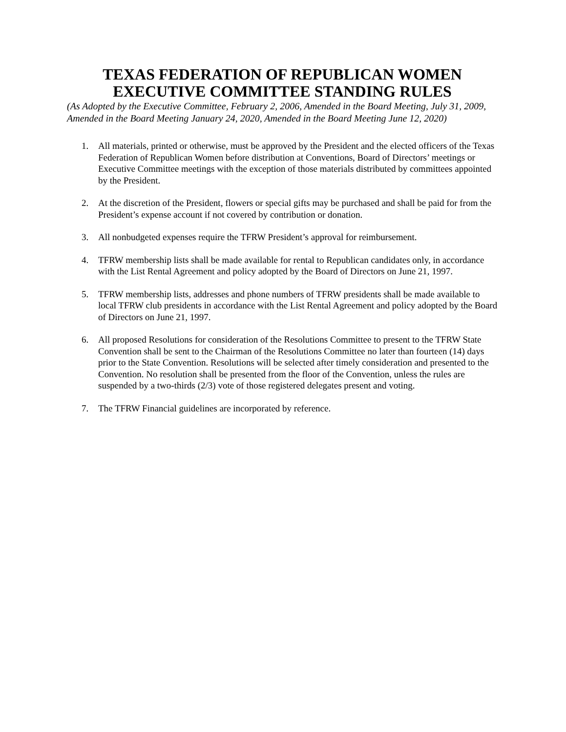TEXAS FEDERATION OF REPUBLICAN WOMEN
EXECUTIVE COMMITTEE STANDING RULES
(As Adopted by the Executive Committee, February 2, 2006, Amended in the Board Meeting, July 31, 2009, Amended in the Board Meeting January 24, 2020, Amended in the Board Meeting June 12, 2020)
1. All materials, printed or otherwise, must be approved by the President and the elected officers of the Texas Federation of Republican Women before distribution at Conventions, Board of Directors’ meetings or Executive Committee meetings with the exception of those materials distributed by committees appointed by the President.
2. At the discretion of the President, flowers or special gifts may be purchased and shall be paid for from the President’s expense account if not covered by contribution or donation.
3. All nonbudgeted expenses require the TFRW President’s approval for reimbursement.
4. TFRW membership lists shall be made available for rental to Republican candidates only, in accordance with the List Rental Agreement and policy adopted by the Board of Directors on June 21, 1997.
5. TFRW membership lists, addresses and phone numbers of TFRW presidents shall be made available to local TFRW club presidents in accordance with the List Rental Agreement and policy adopted by the Board of Directors on June 21, 1997.
6. All proposed Resolutions for consideration of the Resolutions Committee to present to the TFRW State Convention shall be sent to the Chairman of the Resolutions Committee no later than fourteen (14) days prior to the State Convention. Resolutions will be selected after timely consideration and presented to the Convention. No resolution shall be presented from the floor of the Convention, unless the rules are suspended by a two-thirds (2/3) vote of those registered delegates present and voting.
7. The TFRW Financial guidelines are incorporated by reference.